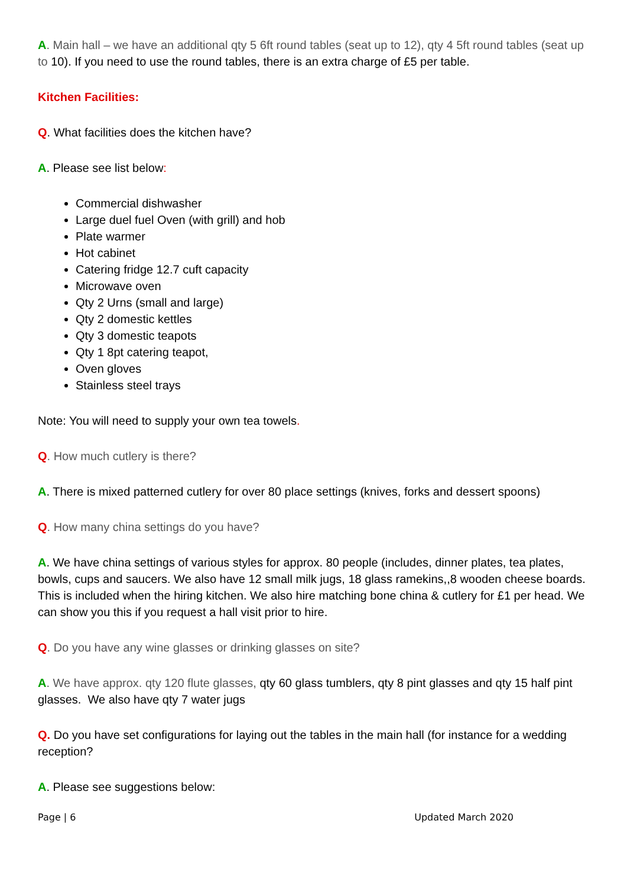A. Main hall – we have an additional qty 5 6ft round tables (seat up to 12), qty 4 5ft round tables (seat up to 10). If you need to use the round tables, there is an extra charge of £5 per table.
Kitchen Facilities:
Q. What facilities does the kitchen have?
A. Please see list below:
Commercial dishwasher
Large duel fuel Oven (with grill) and hob
Plate warmer
Hot cabinet
Catering fridge 12.7 cuft capacity
Microwave oven
Qty 2 Urns (small and large)
Qty 2 domestic kettles
Qty 3 domestic teapots
Qty 1 8pt catering teapot,
Oven gloves
Stainless steel trays
Note: You will need to supply your own tea towels.
Q. How much cutlery is there?
A. There is mixed patterned cutlery for over 80 place settings (knives, forks and dessert spoons)
Q. How many china settings do you have?
A. We have china settings of various styles for approx. 80 people (includes, dinner plates, tea plates, bowls, cups and saucers. We also have 12 small milk jugs, 18 glass ramekins,,8 wooden cheese boards. This is included when the hiring kitchen. We also hire matching bone china & cutlery for £1 per head. We can show you this if you request a hall visit prior to hire.
Q. Do you have any wine glasses or drinking glasses on site?
A. We have approx. qty 120 flute glasses, qty 60 glass tumblers, qty 8 pint glasses and qty 15 half pint glasses. We also have qty 7 water jugs
Q. Do you have set configurations for laying out the tables in the main hall (for instance for a wedding reception?
A. Please see suggestions below:
Page | 6 Updated March 2020